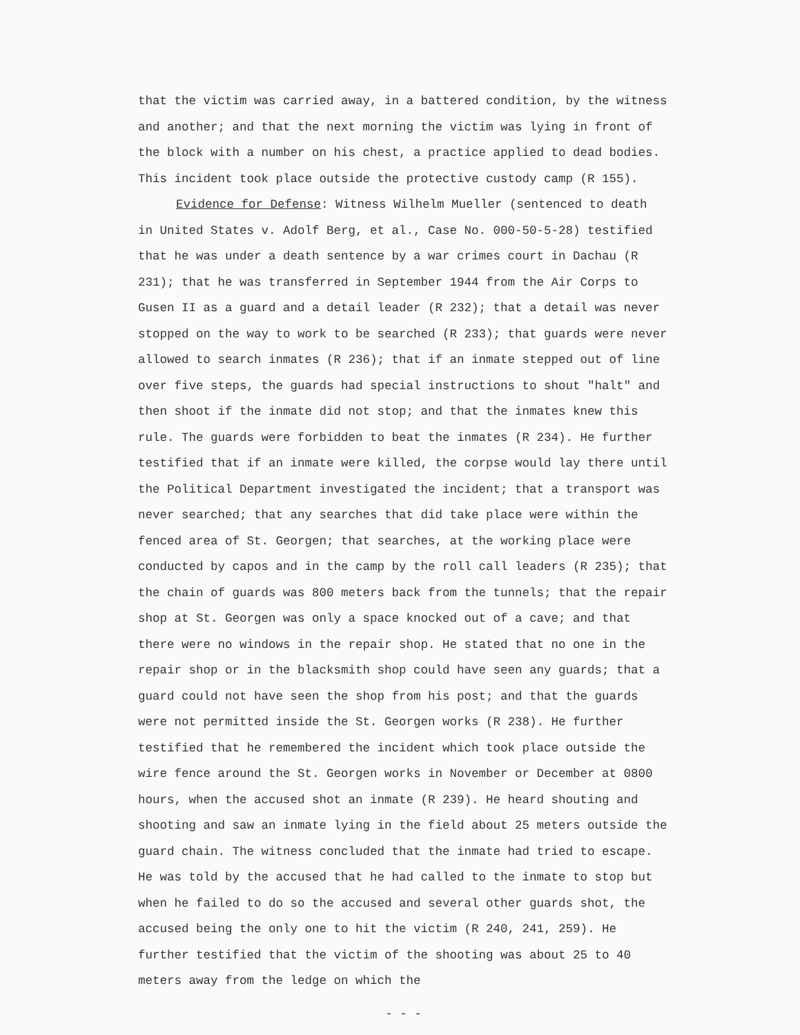that the victim was carried away, in a battered condition, by the witness and another; and that the next morning the victim was lying in front of the block with a number on his chest, a practice applied to dead bodies. This incident took place outside the protective custody camp (R 155).
Evidence for Defense: Witness Wilhelm Mueller (sentenced to death in United States v. Adolf Berg, et al., Case No. 000-50-5-28) testified that he was under a death sentence by a war crimes court in Dachau (R 231); that he was transferred in September 1944 from the Air Corps to Gusen II as a guard and a detail leader (R 232); that a detail was never stopped on the way to work to be searched (R 233); that guards were never allowed to search inmates (R 236); that if an inmate stepped out of line over five steps, the guards had special instructions to shout "halt" and then shoot if the inmate did not stop; and that the inmates knew this rule. The guards were forbidden to beat the inmates (R 234). He further testified that if an inmate were killed, the corpse would lay there until the Political Department investigated the incident; that a transport was never searched; that any searches that did take place were within the fenced area of St. Georgen; that searches, at the working place were conducted by capos and in the camp by the roll call leaders (R 235); that the chain of guards was 800 meters back from the tunnels; that the repair shop at St. Georgen was only a space knocked out of a cave; and that there were no windows in the repair shop. He stated that no one in the repair shop or in the blacksmith shop could have seen any guards; that a guard could not have seen the shop from his post; and that the guards were not permitted inside the St. Georgen works (R 238). He further testified that he remembered the incident which took place outside the wire fence around the St. Georgen works in November or December at 0800 hours, when the accused shot an inmate (R 239). He heard shouting and shooting and saw an inmate lying in the field about 25 meters outside the guard chain. The witness concluded that the inmate had tried to escape. He was told by the accused that he had called to the inmate to stop but when he failed to do so the accused and several other guards shot, the accused being the only one to hit the victim (R 240, 241, 259). He further testified that the victim of the shooting was about 25 to 40 meters away from the ledge on which the
- - -